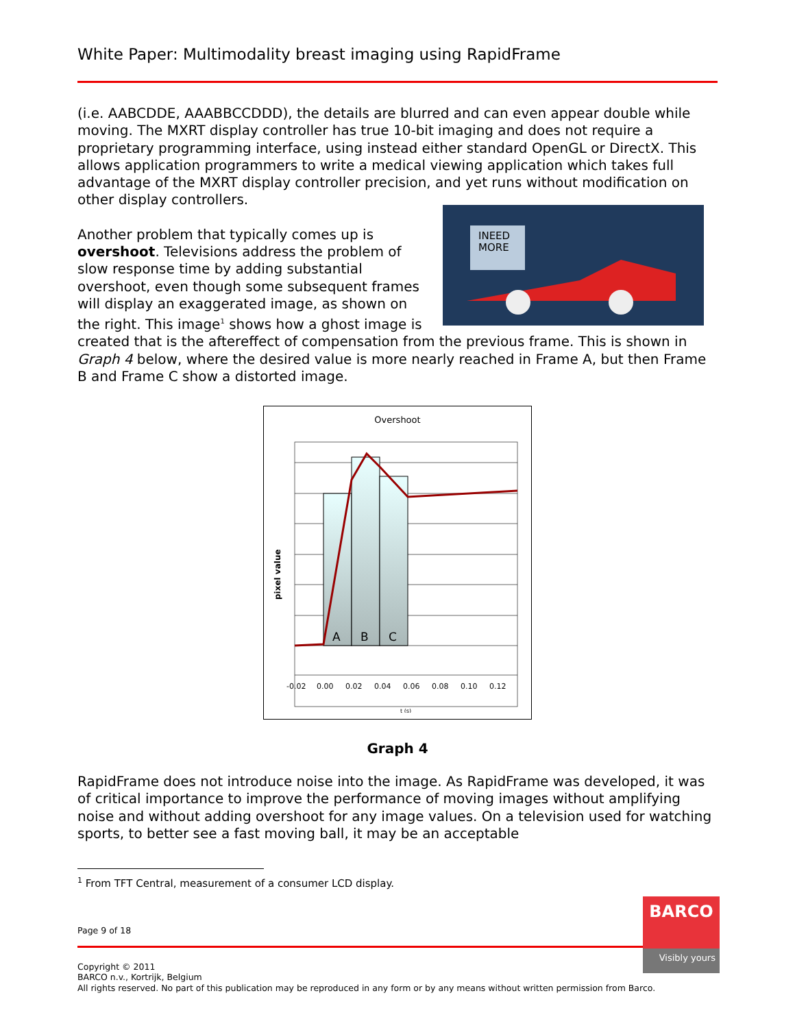White Paper: Multimodality breast imaging using RapidFrame
(i.e. AABCDDE, AAABBCCDDD), the details are blurred and can even appear double while moving. The MXRT display controller has true 10-bit imaging and does not require a proprietary programming interface, using instead either standard OpenGL or DirectX. This allows application programmers to write a medical viewing application which takes full advantage of the MXRT display controller precision, and yet runs without modification on other display controllers.
INEED
MORE
Another problem that typically comes up is overshoot. Televisions address the problem of slow response time by adding substantial overshoot, even though some subsequent frames will display an exaggerated image, as shown on the right. This image<sup>1</sup> shows how a ghost image is created that is the aftereffect of compensation from the previous frame. This is shown in Graph 4 below, where the desired value is more nearly reached in Frame A, but then Frame B and Frame C show a distorted image.
Overshoot
A
B
C
-0.02
0.00
0.02
0.04
0.06
0.08
0.10
0.12
t (s)
pixel value
Graph 4
RapidFrame does not introduce noise into the image. As RapidFrame was developed, it was of critical importance to improve the performance of moving images without amplifying noise and without adding overshoot for any image values. On a television used for watching sports, to better see a fast moving ball, it may be an acceptable
<sup>1</sup> From TFT Central, measurement of a consumer LCD display.
Page 9 of 18
Copyright © 2011
BARCO n.v., Kortrijk, Belgium
All rights reserved. No part of this publication may be reproduced in any form or by any means without written permission from Barco.
BARCO
Visibly yours